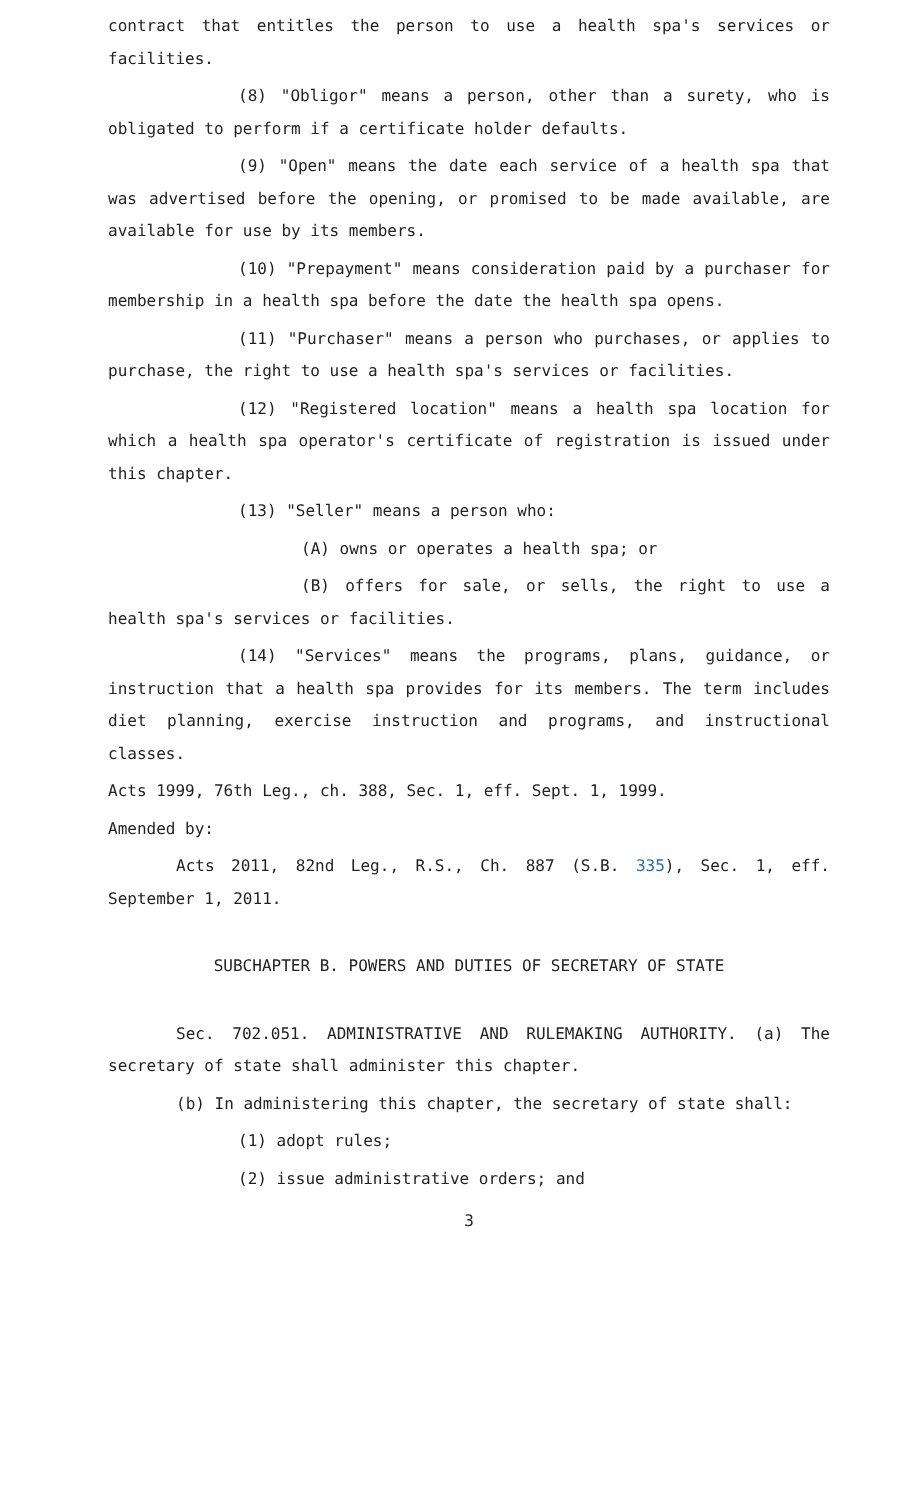contract that entitles the person to use a health spa's services or facilities.
(8) "Obligor" means a person, other than a surety, who is obligated to perform if a certificate holder defaults.
(9) "Open" means the date each service of a health spa that was advertised before the opening, or promised to be made available, are available for use by its members.
(10) "Prepayment" means consideration paid by a purchaser for membership in a health spa before the date the health spa opens.
(11) "Purchaser" means a person who purchases, or applies to purchase, the right to use a health spa's services or facilities.
(12) "Registered location" means a health spa location for which a health spa operator's certificate of registration is issued under this chapter.
(13) "Seller" means a person who:
(A) owns or operates a health spa; or
(B) offers for sale, or sells, the right to use a health spa's services or facilities.
(14) "Services" means the programs, plans, guidance, or instruction that a health spa provides for its members. The term includes diet planning, exercise instruction and programs, and instructional classes.
Acts 1999, 76th Leg., ch. 388, Sec. 1, eff. Sept. 1, 1999.
Amended by:
Acts 2011, 82nd Leg., R.S., Ch. 887 (S.B. 335), Sec. 1, eff. September 1, 2011.
SUBCHAPTER B. POWERS AND DUTIES OF SECRETARY OF STATE
Sec. 702.051. ADMINISTRATIVE AND RULEMAKING AUTHORITY. (a) The secretary of state shall administer this chapter.
(b) In administering this chapter, the secretary of state shall:
(1) adopt rules;
(2) issue administrative orders; and
3